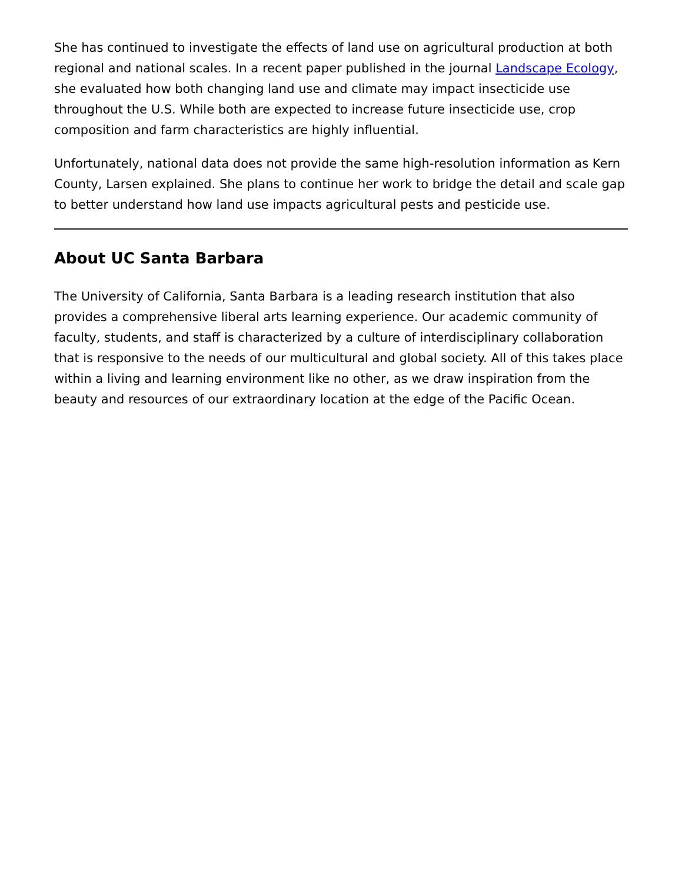She has continued to investigate the effects of land use on agricultural production at both regional and national scales. In a recent paper published in the journal Landscape Ecology, she evaluated how both changing land use and climate may impact insecticide use throughout the U.S. While both are expected to increase future insecticide use, crop composition and farm characteristics are highly influential.
Unfortunately, national data does not provide the same high-resolution information as Kern County, Larsen explained. She plans to continue her work to bridge the detail and scale gap to better understand how land use impacts agricultural pests and pesticide use.
About UC Santa Barbara
The University of California, Santa Barbara is a leading research institution that also provides a comprehensive liberal arts learning experience. Our academic community of faculty, students, and staff is characterized by a culture of interdisciplinary collaboration that is responsive to the needs of our multicultural and global society. All of this takes place within a living and learning environment like no other, as we draw inspiration from the beauty and resources of our extraordinary location at the edge of the Pacific Ocean.